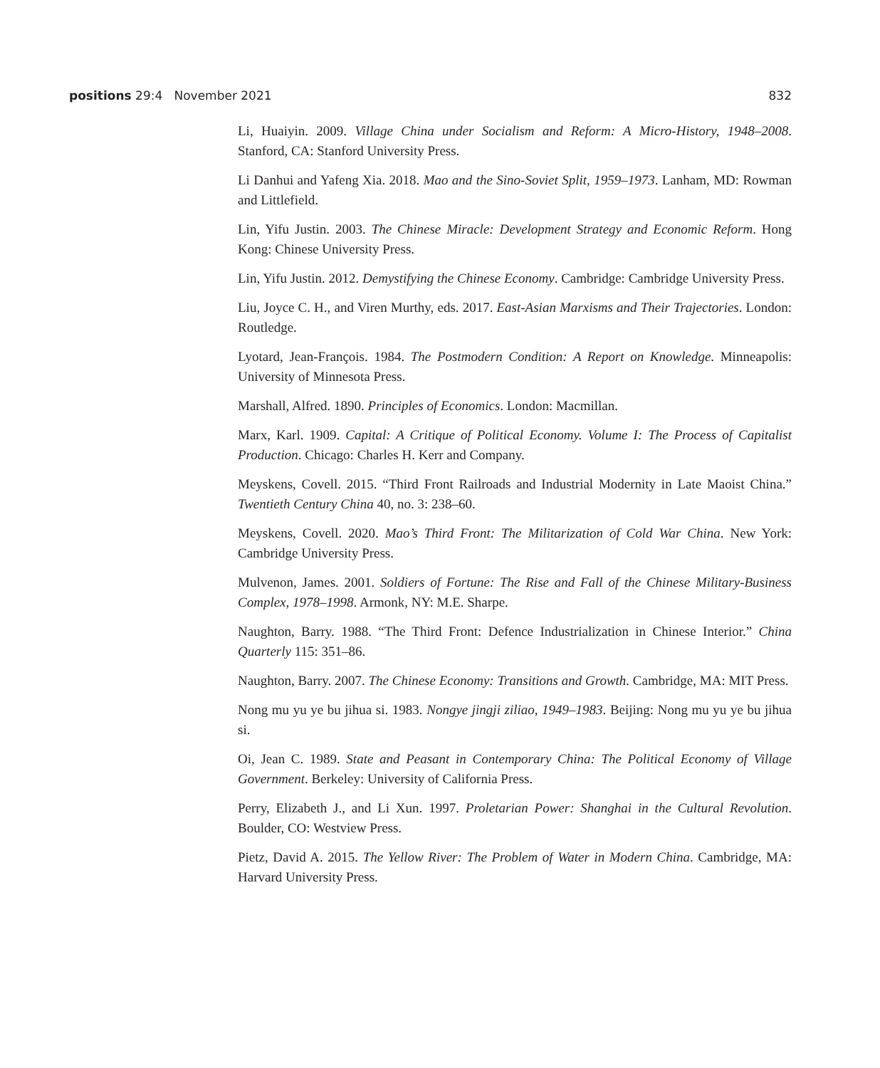positions 29:4 November 2021 832
Li, Huaiyin. 2009. Village China under Socialism and Reform: A Micro-History, 1948–2008. Stanford, CA: Stanford University Press.
Li Danhui and Yafeng Xia. 2018. Mao and the Sino-Soviet Split, 1959–1973. Lanham, MD: Rowman and Littlefield.
Lin, Yifu Justin. 2003. The Chinese Miracle: Development Strategy and Economic Reform. Hong Kong: Chinese University Press.
Lin, Yifu Justin. 2012. Demystifying the Chinese Economy. Cambridge: Cambridge University Press.
Liu, Joyce C. H., and Viren Murthy, eds. 2017. East-Asian Marxisms and Their Trajectories. London: Routledge.
Lyotard, Jean-François. 1984. The Postmodern Condition: A Report on Knowledge. Minneapolis: University of Minnesota Press.
Marshall, Alfred. 1890. Principles of Economics. London: Macmillan.
Marx, Karl. 1909. Capital: A Critique of Political Economy. Volume I: The Process of Capitalist Production. Chicago: Charles H. Kerr and Company.
Meyskens, Covell. 2015. “Third Front Railroads and Industrial Modernity in Late Maoist China.” Twentieth Century China 40, no. 3: 238–60.
Meyskens, Covell. 2020. Mao’s Third Front: The Militarization of Cold War China. New York: Cambridge University Press.
Mulvenon, James. 2001. Soldiers of Fortune: The Rise and Fall of the Chinese Military-Business Complex, 1978–1998. Armonk, NY: M.E. Sharpe.
Naughton, Barry. 1988. “The Third Front: Defence Industrialization in Chinese Interior.” China Quarterly 115: 351–86.
Naughton, Barry. 2007. The Chinese Economy: Transitions and Growth. Cambridge, MA: MIT Press.
Nong mu yu ye bu jihua si. 1983. Nongye jingji ziliao, 1949–1983. Beijing: Nong mu yu ye bu jihua si.
Oi, Jean C. 1989. State and Peasant in Contemporary China: The Political Economy of Village Government. Berkeley: University of California Press.
Perry, Elizabeth J., and Li Xun. 1997. Proletarian Power: Shanghai in the Cultural Revolution. Boulder, CO: Westview Press.
Pietz, David A. 2015. The Yellow River: The Problem of Water in Modern China. Cambridge, MA: Harvard University Press.